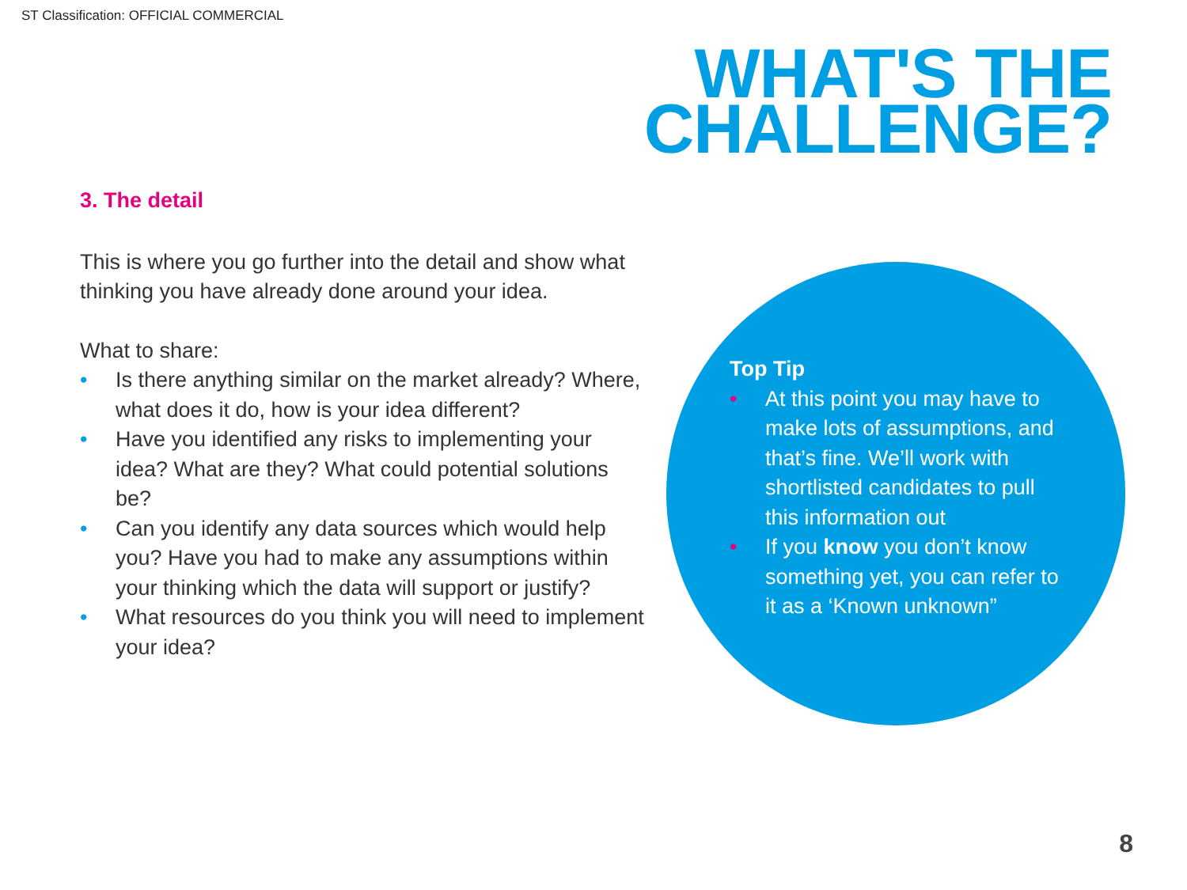ST Classification: OFFICIAL COMMERCIAL
WHAT'S THE
CHALLENGE?
3. The detail
This is where you go further into the detail and show what thinking you have already done around your idea.
What to share:
• Is there anything similar on the market already? Where, what does it do, how is your idea different?
• Have you identified any risks to implementing your idea? What are they? What could potential solutions be?
• Can you identify any data sources which would help you? Have you had to make any assumptions within your thinking which the data will support or justify?
• What resources do you think you will need to implement your idea?
Top Tip
• At this point you may have to make lots of assumptions, and that’s fine. We’ll work with shortlisted candidates to pull this information out
• If you know you don’t know something yet, you can refer to it as a ‘Known unknown”
8